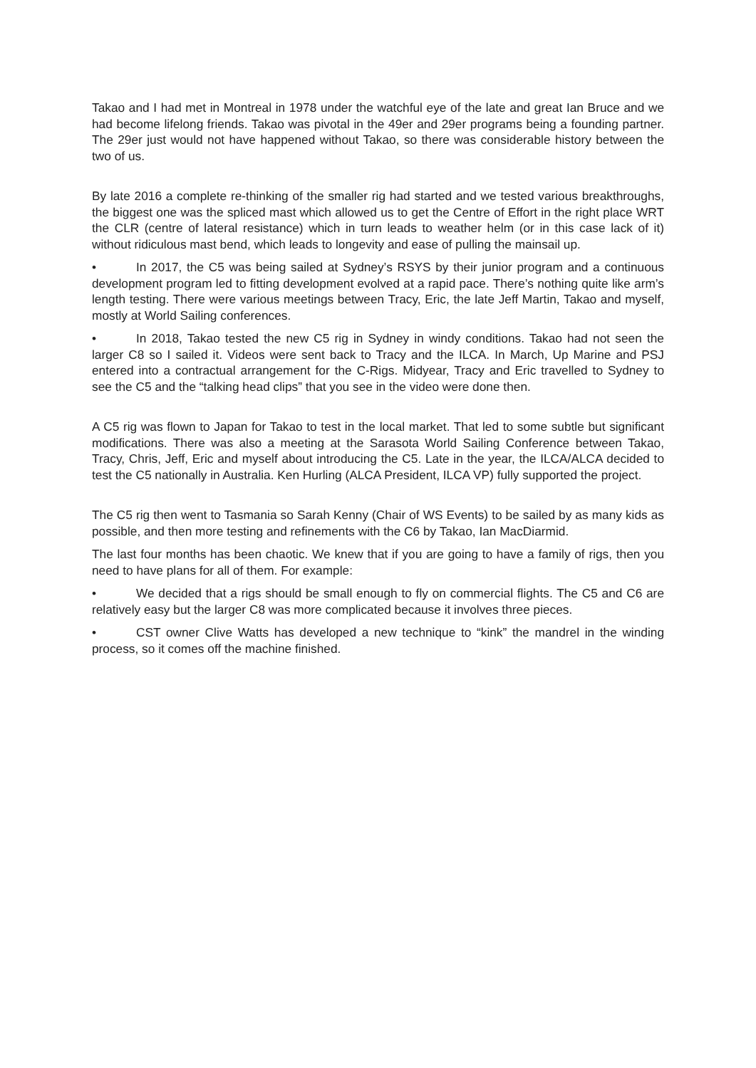Takao and I had met in Montreal in 1978 under the watchful eye of the late and great Ian Bruce and we had become lifelong friends. Takao was pivotal in the 49er and 29er programs being a founding partner. The 29er just would not have happened without Takao, so there was considerable history between the two of us.
By late 2016 a complete re-thinking of the smaller rig had started and we tested various breakthroughs, the biggest one was the spliced mast which allowed us to get the Centre of Effort in the right place WRT the CLR (centre of lateral resistance) which in turn leads to weather helm (or in this case lack of it) without ridiculous mast bend, which leads to longevity and ease of pulling the mainsail up.
• In 2017, the C5 was being sailed at Sydney’s RSYS by their junior program and a continuous development program led to fitting development evolved at a rapid pace. There’s nothing quite like arm’s length testing. There were various meetings between Tracy, Eric, the late Jeff Martin, Takao and myself, mostly at World Sailing conferences.
• In 2018, Takao tested the new C5 rig in Sydney in windy conditions. Takao had not seen the larger C8 so I sailed it. Videos were sent back to Tracy and the ILCA. In March, Up Marine and PSJ entered into a contractual arrangement for the C-Rigs. Midyear, Tracy and Eric travelled to Sydney to see the C5 and the “talking head clips” that you see in the video were done then.
A C5 rig was flown to Japan for Takao to test in the local market. That led to some subtle but significant modifications. There was also a meeting at the Sarasota World Sailing Conference between Takao, Tracy, Chris, Jeff, Eric and myself about introducing the C5. Late in the year, the ILCA/ALCA decided to test the C5 nationally in Australia. Ken Hurling (ALCA President, ILCA VP) fully supported the project.
The C5 rig then went to Tasmania so Sarah Kenny (Chair of WS Events) to be sailed by as many kids as possible, and then more testing and refinements with the C6 by Takao, Ian MacDiarmid.
The last four months has been chaotic. We knew that if you are going to have a family of rigs, then you need to have plans for all of them. For example:
• We decided that a rigs should be small enough to fly on commercial flights. The C5 and C6 are relatively easy but the larger C8 was more complicated because it involves three pieces.
• CST owner Clive Watts has developed a new technique to “kink” the mandrel in the winding process, so it comes off the machine finished.